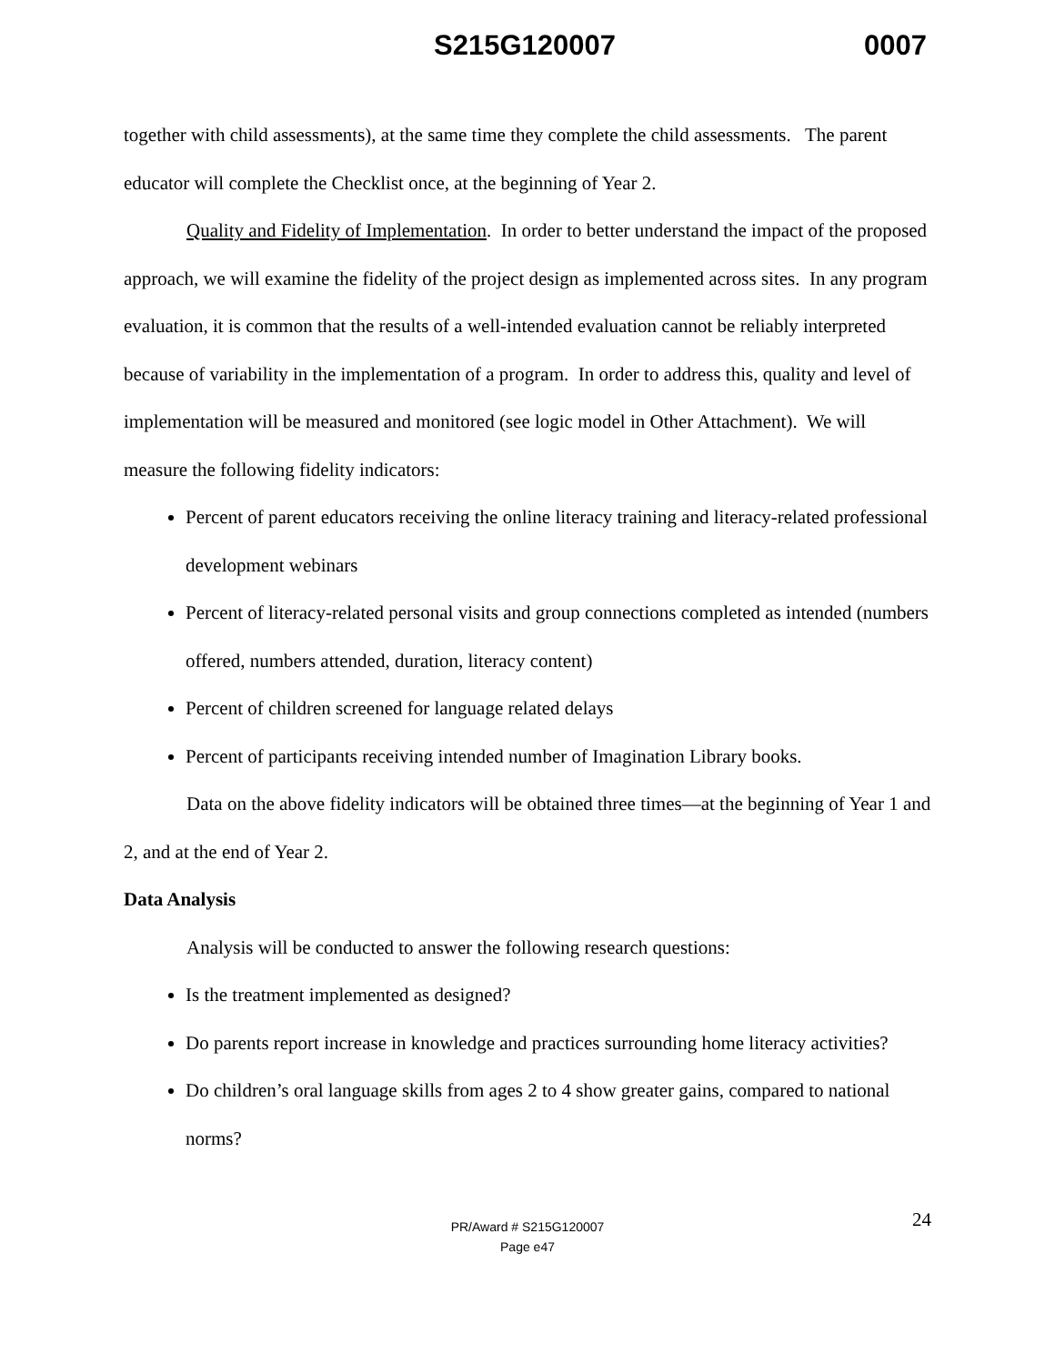S215G120007 0007
together with child assessments), at the same time they complete the child assessments. The parent educator will complete the Checklist once, at the beginning of Year 2.
Quality and Fidelity of Implementation. In order to better understand the impact of the proposed approach, we will examine the fidelity of the project design as implemented across sites. In any program evaluation, it is common that the results of a well-intended evaluation cannot be reliably interpreted because of variability in the implementation of a program. In order to address this, quality and level of implementation will be measured and monitored (see logic model in Other Attachment). We will measure the following fidelity indicators:
Percent of parent educators receiving the online literacy training and literacy-related professional development webinars
Percent of literacy-related personal visits and group connections completed as intended (numbers offered, numbers attended, duration, literacy content)
Percent of children screened for language related delays
Percent of participants receiving intended number of Imagination Library books.
Data on the above fidelity indicators will be obtained three times—at the beginning of Year 1 and 2, and at the end of Year 2.
Data Analysis
Analysis will be conducted to answer the following research questions:
Is the treatment implemented as designed?
Do parents report increase in knowledge and practices surrounding home literacy activities?
Do children’s oral language skills from ages 2 to 4 show greater gains, compared to national norms?
24 PR/Award # S215G120007
Page e47